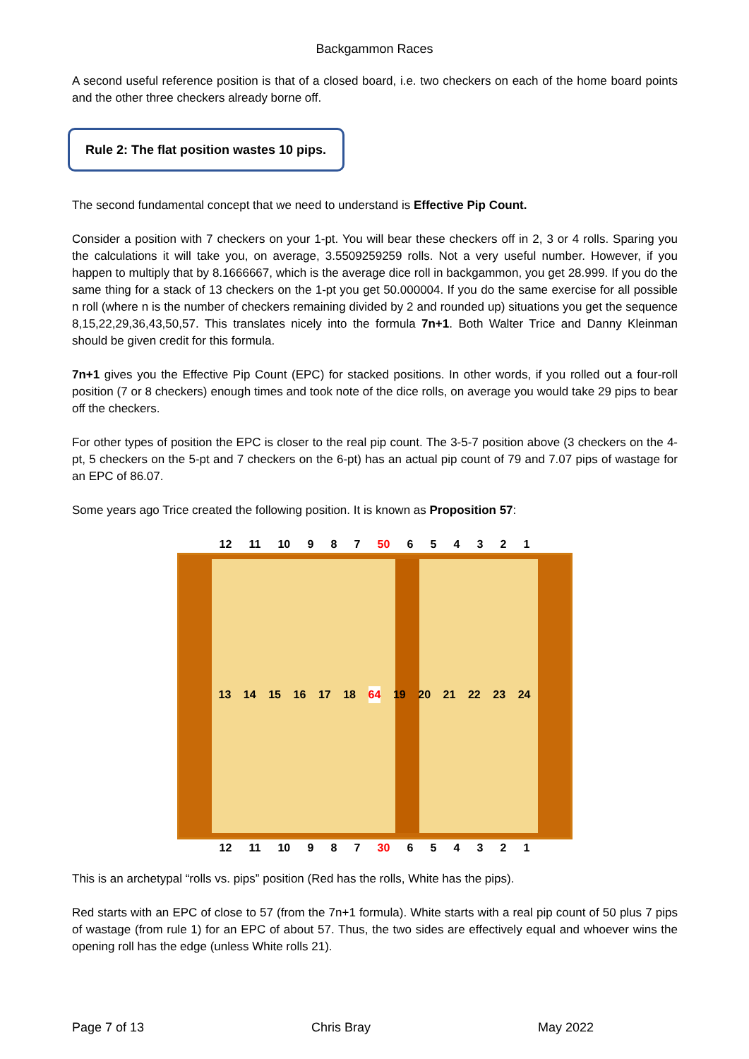Backgammon Races
A second useful reference position is that of a closed board, i.e. two checkers on each of the home board points and the other three checkers already borne off.
Rule 2: The flat position wastes 10 pips.
The second fundamental concept that we need to understand is Effective Pip Count.
Consider a position with 7 checkers on your 1-pt. You will bear these checkers off in 2, 3 or 4 rolls. Sparing you the calculations it will take you, on average, 3.5509259259 rolls. Not a very useful number. However, if you happen to multiply that by 8.1666667, which is the average dice roll in backgammon, you get 28.999. If you do the same thing for a stack of 13 checkers on the 1-pt you get 50.000004. If you do the same exercise for all possible n roll (where n is the number of checkers remaining divided by 2 and rounded up) situations you get the sequence 8,15,22,29,36,43,50,57. This translates nicely into the formula 7n+1. Both Walter Trice and Danny Kleinman should be given credit for this formula.
7n+1 gives you the Effective Pip Count (EPC) for stacked positions. In other words, if you rolled out a four-roll position (7 or 8 checkers) enough times and took note of the dice rolls, on average you would take 29 pips to bear off the checkers.
For other types of position the EPC is closer to the real pip count. The 3-5-7 position above (3 checkers on the 4-pt, 5 checkers on the 5-pt and 7 checkers on the 6-pt) has an actual pip count of 79 and 7.07 pips of wastage for an EPC of 86.07.
Some years ago Trice created the following position. It is known as Proposition 57:
12 11 10 9 8 7 50 6 5 4 3 2 1
13 14 15 16 17 18 64 19 20 21 22 23 24
12 11 10 9 8 7 30 6 5 4 3 2 1
This is an archetypal “rolls vs. pips” position (Red has the rolls, White has the pips).
Red starts with an EPC of close to 57 (from the 7n+1 formula). White starts with a real pip count of 50 plus 7 pips of wastage (from rule 1) for an EPC of about 57. Thus, the two sides are effectively equal and whoever wins the opening roll has the edge (unless White rolls 21).
Page 7 of 13 Chris Bray May 2022